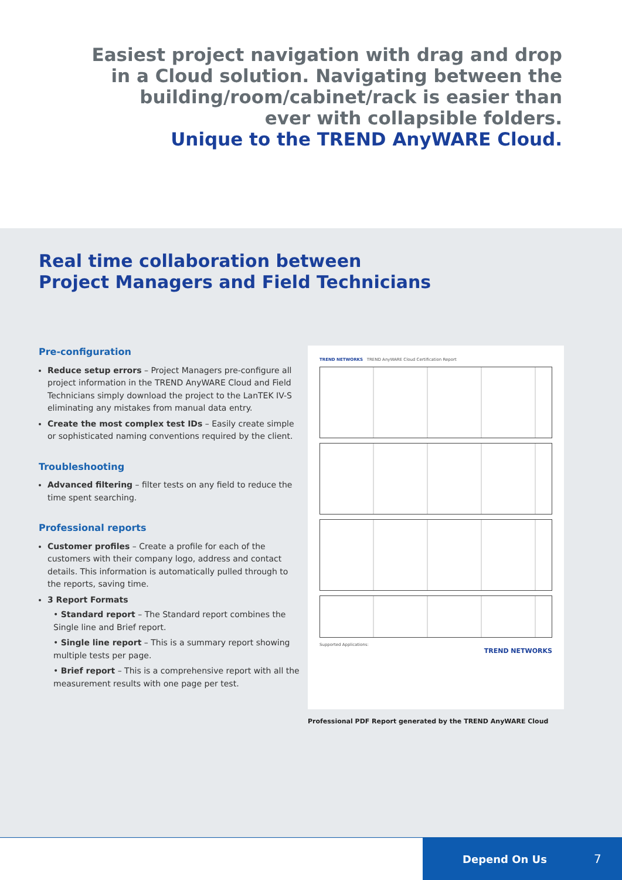Easiest project navigation with drag and drop
in a Cloud solution. Navigating between the
building/room/cabinet/rack is easier than
ever with collapsible folders.
Unique to the TREND AnyWARE Cloud.
Real time collaboration between
Project Managers and Field Technicians
Pre-configuration
Reduce setup errors – Project Managers pre-configure all project information in the TREND AnyWARE Cloud and Field Technicians simply download the project to the LanTEK IV-S eliminating any mistakes from manual data entry.
Create the most complex test IDs – Easily create simple or sophisticated naming conventions required by the client.
Troubleshooting
Advanced filtering – filter tests on any field to reduce the time spent searching.
Professional reports
Customer profiles – Create a profile for each of the customers with their company logo, address and contact details. This information is automatically pulled through to the reports, saving time.
3 Report Formats
• Standard report – The Standard report combines the Single line and Brief report.
• Single line report – This is a summary report showing multiple tests per page.
• Brief report – This is a comprehensive report with all the measurement results with one page per test.
TREND NETWORKS TREND AnyWARE Cloud Certification Report
Supported Applications:
TREND NETWORKS
Professional PDF Report generated by the TREND AnyWARE Cloud
Depend On Us 7